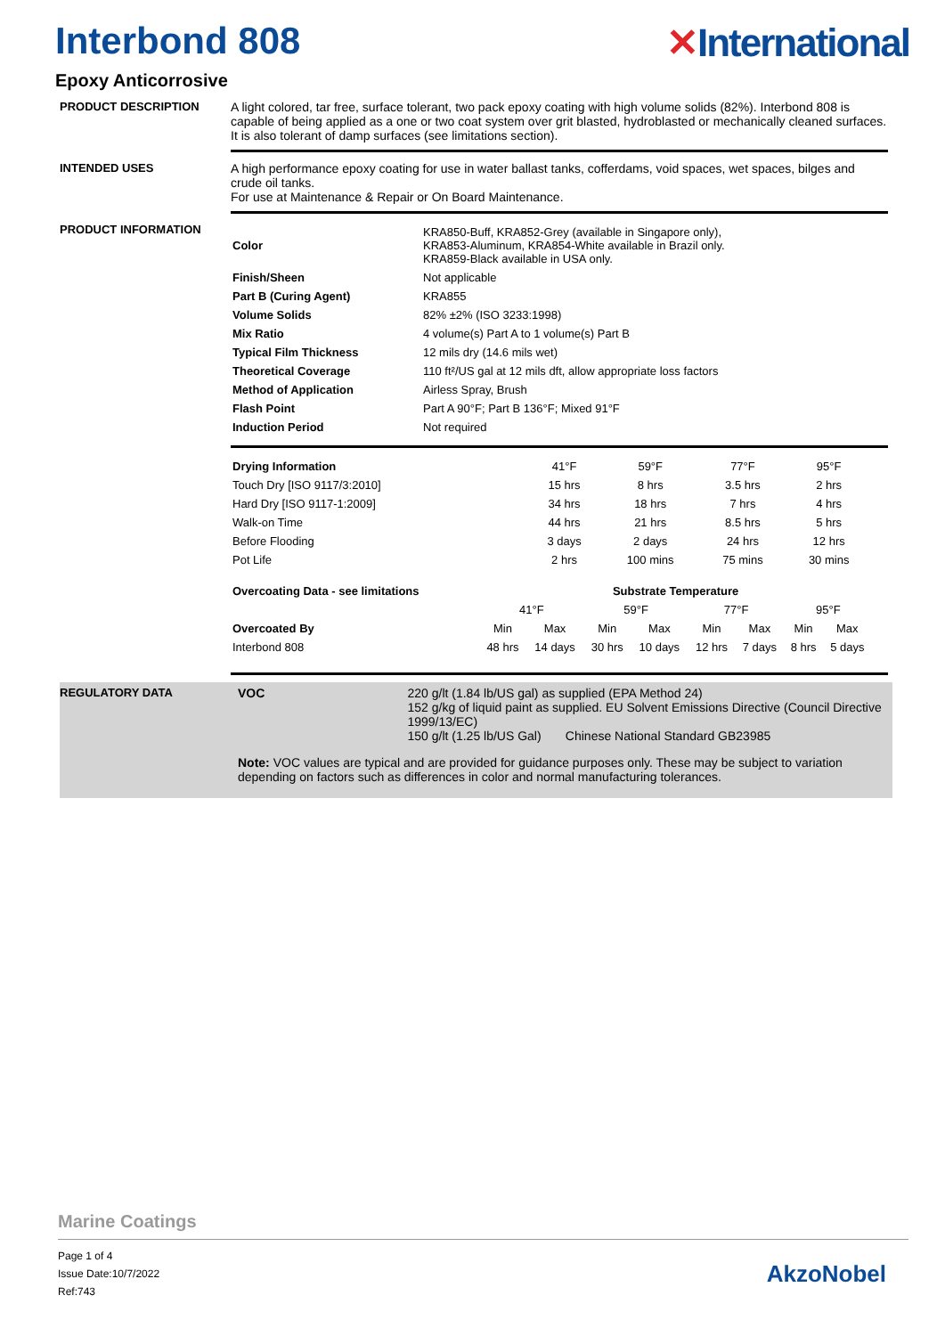Interbond 808 ✕International
Epoxy Anticorrosive
PRODUCT DESCRIPTION A light colored, tar free, surface tolerant, two pack epoxy coating with high volume solids (82%). Interbond 808 is capable of being applied as a one or two coat system over grit blasted, hydroblasted or mechanically cleaned surfaces. It is also tolerant of damp surfaces (see limitations section).
INTENDED USES A high performance epoxy coating for use in water ballast tanks, cofferdams, void spaces, wet spaces, bilges and crude oil tanks.
For use at Maintenance & Repair or On Board Maintenance.
PRODUCT INFORMATION
| Color | KRA850-Buff, KRA852-Grey (available in Singapore only), KRA853-Aluminum, KRA854-White available in Brazil only. KRA859-Black available in USA only. |
| Finish/Sheen | Not applicable |
| Part B (Curing Agent) | KRA855 |
| Volume Solids | 82% ±2% (ISO 3233:1998) |
| Mix Ratio | 4 volume(s) Part A to 1 volume(s) Part B |
| Typical Film Thickness | 12 mils dry (14.6 mils wet) |
| Theoretical Coverage | 110 ft²/US gal at 12 mils dft, allow appropriate loss factors |
| Method of Application | Airless Spray, Brush |
| Flash Point | Part A 90°F; Part B 136°F; Mixed 91°F |
| Induction Period | Not required |
| Drying Information | 41°F | 59°F | 77°F | 95°F |
| --- | --- | --- | --- | --- |
| Touch Dry [ISO 9117/3:2010] | 15 hrs | 8 hrs | 3.5 hrs | 2 hrs |
| Hard Dry [ISO 9117-1:2009] | 34 hrs | 18 hrs | 7 hrs | 4 hrs |
| Walk-on Time | 44 hrs | 21 hrs | 8.5 hrs | 5 hrs |
| Before Flooding | 3 days | 2 days | 24 hrs | 12 hrs |
| Pot Life | 2 hrs | 100 mins | 75 mins | 30 mins |
| Overcoating Data - see limitations | Substrate Temperature | | | | | | | |
| --- | --- | --- | --- | --- | --- | --- | --- | --- |
| | 41°F | | 59°F | | 77°F | | 95°F | |
| Overcoated By | Min | Max | Min | Max | Min | Max | Min | Max |
| Interbond 808 | 48 hrs | 14 days | 30 hrs | 10 days | 12 hrs | 7 days | 8 hrs | 5 days |
REGULATORY DATA VOC 220 g/lt (1.84 lb/US gal) as supplied (EPA Method 24)
152 g/kg of liquid paint as supplied. EU Solvent Emissions Directive (Council Directive 1999/13/EC)
150 g/lt (1.25 lb/US Gal) Chinese National Standard GB23985
Note: VOC values are typical and are provided for guidance purposes only. These may be subject to variation depending on factors such as differences in color and normal manufacturing tolerances.
Marine Coatings
Page 1 of 4
Issue Date:10/7/2022
Ref:743
AkzoNobel